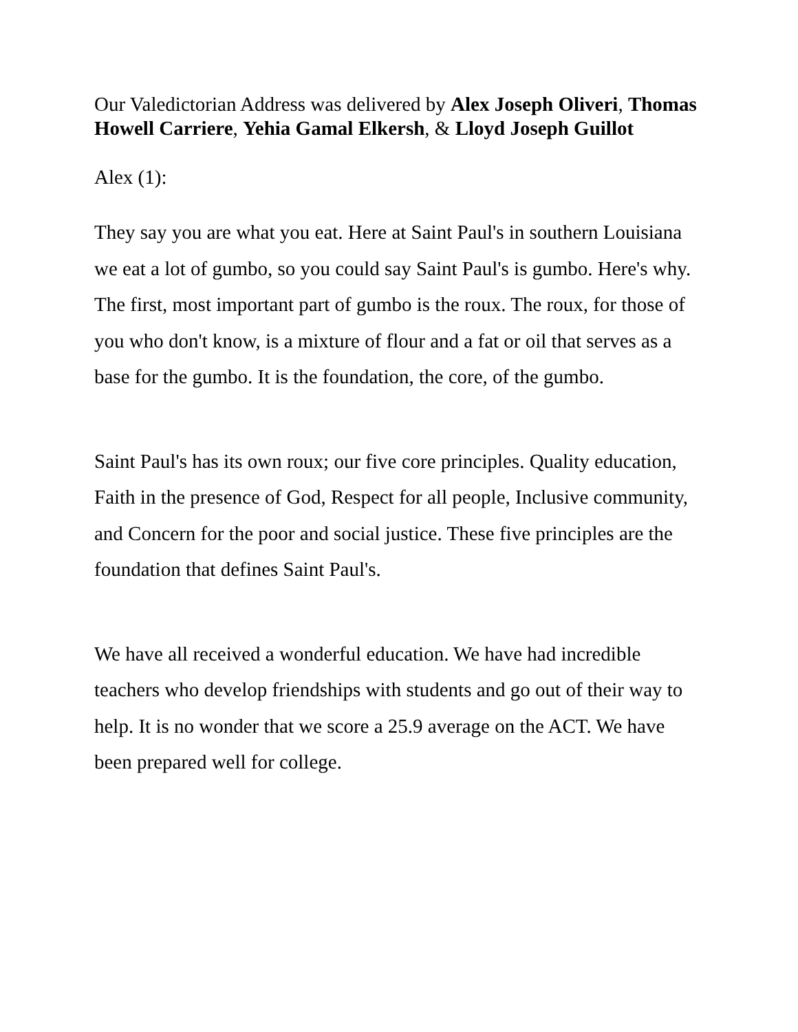Our Valedictorian Address was delivered by Alex Joseph Oliveri, Thomas Howell Carriere, Yehia Gamal Elkersh, & Lloyd Joseph Guillot
Alex (1):
They say you are what you eat. Here at Saint Paul's in southern Louisiana we eat a lot of gumbo, so you could say Saint Paul's is gumbo. Here's why. The first, most important part of gumbo is the roux. The roux, for those of you who don't know, is a mixture of flour and a fat or oil that serves as a base for the gumbo. It is the foundation, the core, of the gumbo.
Saint Paul's has its own roux; our five core principles. Quality education, Faith in the presence of God, Respect for all people, Inclusive community, and Concern for the poor and social justice. These five principles are the foundation that defines Saint Paul's.
We have all received a wonderful education. We have had incredible teachers who develop friendships with students and go out of their way to help. It is no wonder that we score a 25.9 average on the ACT. We have been prepared well for college.